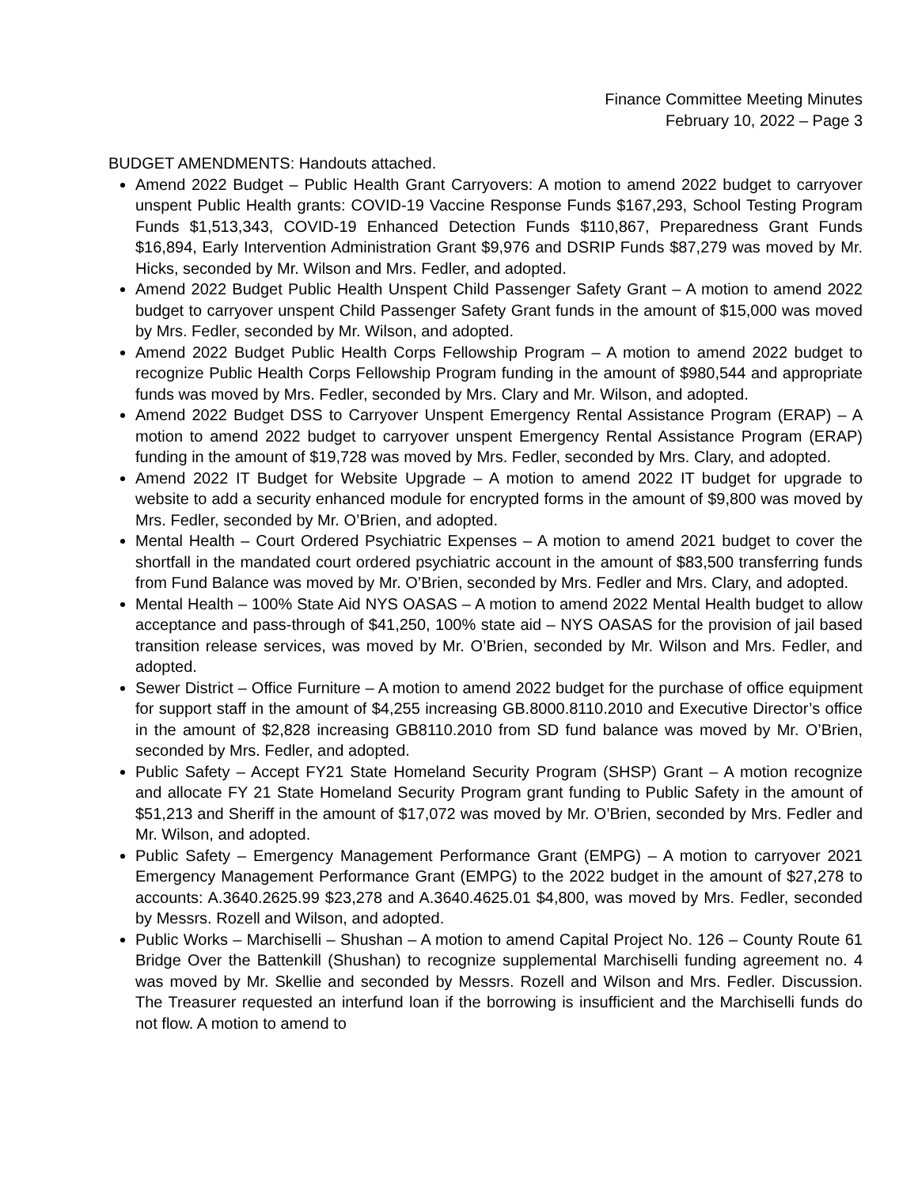Finance Committee Meeting Minutes
February 10, 2022 – Page 3
BUDGET AMENDMENTS: Handouts attached.
Amend 2022 Budget – Public Health Grant Carryovers: A motion to amend 2022 budget to carryover unspent Public Health grants: COVID-19 Vaccine Response Funds $167,293, School Testing Program Funds $1,513,343, COVID-19 Enhanced Detection Funds $110,867, Preparedness Grant Funds $16,894, Early Intervention Administration Grant $9,976 and DSRIP Funds $87,279 was moved by Mr. Hicks, seconded by Mr. Wilson and Mrs. Fedler, and adopted.
Amend 2022 Budget Public Health Unspent Child Passenger Safety Grant – A motion to amend 2022 budget to carryover unspent Child Passenger Safety Grant funds in the amount of $15,000 was moved by Mrs. Fedler, seconded by Mr. Wilson, and adopted.
Amend 2022 Budget Public Health Corps Fellowship Program – A motion to amend 2022 budget to recognize Public Health Corps Fellowship Program funding in the amount of $980,544 and appropriate funds was moved by Mrs. Fedler, seconded by Mrs. Clary and Mr. Wilson, and adopted.
Amend 2022 Budget DSS to Carryover Unspent Emergency Rental Assistance Program (ERAP) – A motion to amend 2022 budget to carryover unspent Emergency Rental Assistance Program (ERAP) funding in the amount of $19,728 was moved by Mrs. Fedler, seconded by Mrs. Clary, and adopted.
Amend 2022 IT Budget for Website Upgrade – A motion to amend 2022 IT budget for upgrade to website to add a security enhanced module for encrypted forms in the amount of $9,800 was moved by Mrs. Fedler, seconded by Mr. O’Brien, and adopted.
Mental Health – Court Ordered Psychiatric Expenses – A motion to amend 2021 budget to cover the shortfall in the mandated court ordered psychiatric account in the amount of $83,500 transferring funds from Fund Balance was moved by Mr. O’Brien, seconded by Mrs. Fedler and Mrs. Clary, and adopted.
Mental Health – 100% State Aid NYS OASAS – A motion to amend 2022 Mental Health budget to allow acceptance and pass-through of $41,250, 100% state aid – NYS OASAS for the provision of jail based transition release services, was moved by Mr. O’Brien, seconded by Mr. Wilson and Mrs. Fedler, and adopted.
Sewer District – Office Furniture – A motion to amend 2022 budget for the purchase of office equipment for support staff in the amount of $4,255 increasing GB.8000.8110.2010 and Executive Director’s office in the amount of $2,828 increasing GB8110.2010 from SD fund balance was moved by Mr. O’Brien, seconded by Mrs. Fedler, and adopted.
Public Safety – Accept FY21 State Homeland Security Program (SHSP) Grant – A motion recognize and allocate FY 21 State Homeland Security Program grant funding to Public Safety in the amount of $51,213 and Sheriff in the amount of $17,072 was moved by Mr. O’Brien, seconded by Mrs. Fedler and Mr. Wilson, and adopted.
Public Safety – Emergency Management Performance Grant (EMPG) – A motion to carryover 2021 Emergency Management Performance Grant (EMPG) to the 2022 budget in the amount of $27,278 to accounts: A.3640.2625.99 $23,278 and A.3640.4625.01 $4,800, was moved by Mrs. Fedler, seconded by Messrs. Rozell and Wilson, and adopted.
Public Works – Marchiselli – Shushan – A motion to amend Capital Project No. 126 – County Route 61 Bridge Over the Battenkill (Shushan) to recognize supplemental Marchiselli funding agreement no. 4 was moved by Mr. Skellie and seconded by Messrs. Rozell and Wilson and Mrs. Fedler. Discussion. The Treasurer requested an interfund loan if the borrowing is insufficient and the Marchiselli funds do not flow. A motion to amend to